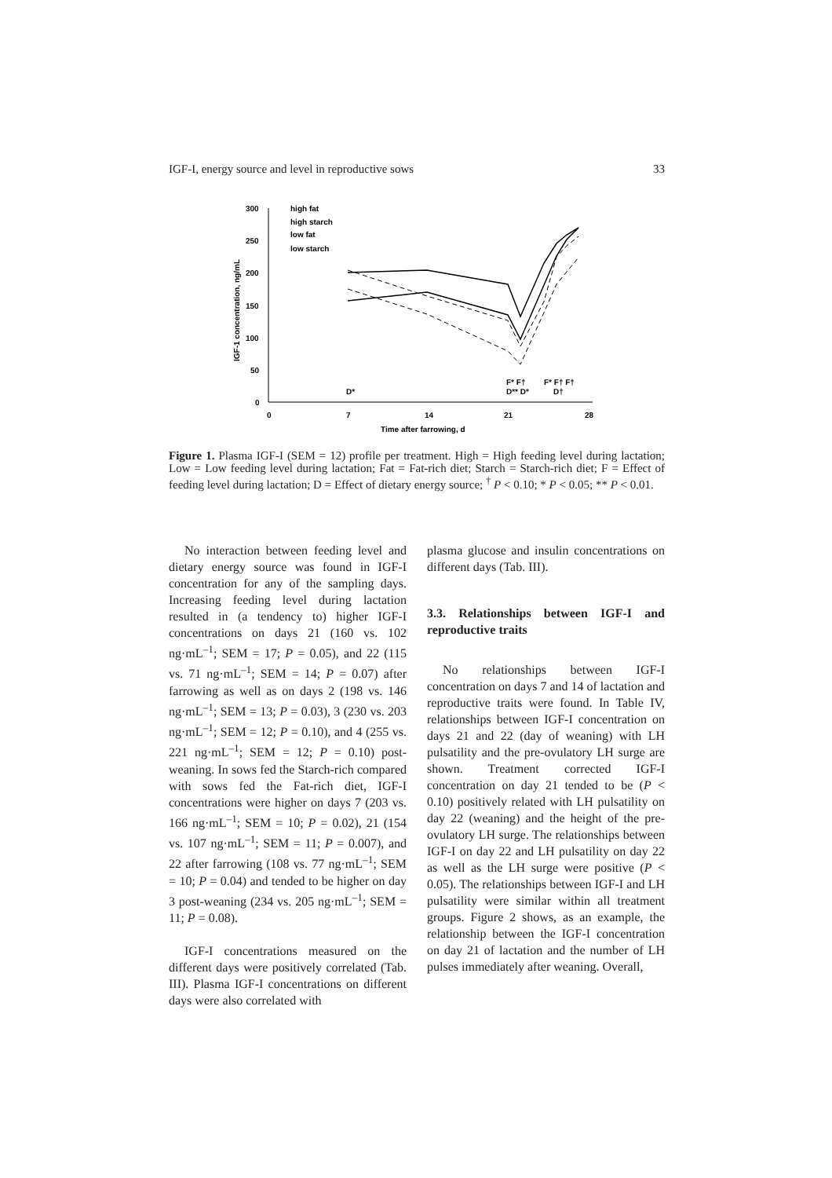IGF-I, energy source and level in reproductive sows 33
300
250
200
150
100
50
0
0
7
14
21
28
Time after farrowing, d
IGF-1 concentration, ng/mL
high fat
high starch
low fat
low starch
D*
F* F†
D** D*
F* F† F†
D†
Figure 1. Plasma IGF-I (SEM = 12) profile per treatment. High = High feeding level during lactation; Low = Low feeding level during lactation; Fat = Fat-rich diet; Starch = Starch-rich diet; F = Effect of feeding level during lactation; D = Effect of dietary energy source; <sup>†</sup> P < 0.10; * P < 0.05; ** P < 0.01.
No interaction between feeding level and dietary energy source was found in IGF-I concentration for any of the sampling days. Increasing feeding level during lactation resulted in (a tendency to) higher IGF-I concentrations on days 21 (160 vs. 102 ng·mL<sup>–1</sup>; SEM = 17; P = 0.05), and 22 (115 vs. 71 ng·mL<sup>–1</sup>; SEM = 14; P = 0.07) after farrowing as well as on days 2 (198 vs. 146 ng·mL<sup>–1</sup>; SEM = 13; P = 0.03), 3 (230 vs. 203 ng·mL<sup>–1</sup>; SEM = 12; P = 0.10), and 4 (255 vs. 221 ng·mL<sup>–1</sup>; SEM = 12; P = 0.10) post-weaning. In sows fed the Starch-rich compared with sows fed the Fat-rich diet, IGF-I concentrations were higher on days 7 (203 vs. 166 ng·mL<sup>–1</sup>; SEM = 10; P = 0.02), 21 (154 vs. 107 ng·mL<sup>–1</sup>; SEM = 11; P = 0.007), and 22 after farrowing (108 vs. 77 ng·mL<sup>–1</sup>; SEM = 10; P = 0.04) and tended to be higher on day 3 post-weaning (234 vs. 205 ng·mL<sup>–1</sup>; SEM = 11; P = 0.08).
IGF-I concentrations measured on the different days were positively correlated (Tab. III). Plasma IGF-I concentrations on different days were also correlated with
plasma glucose and insulin concentrations on different days (Tab. III).
3.3. Relationships between IGF-I and reproductive traits
No relationships between IGF-I concentration on days 7 and 14 of lactation and reproductive traits were found. In Table IV, relationships between IGF-I concentration on days 21 and 22 (day of weaning) with LH pulsatility and the pre-ovulatory LH surge are shown. Treatment corrected IGF-I concentration on day 21 tended to be (P < 0.10) positively related with LH pulsatility on day 22 (weaning) and the height of the pre-ovulatory LH surge. The relationships between IGF-I on day 22 and LH pulsatility on day 22 as well as the LH surge were positive (P < 0.05). The relationships between IGF-I and LH pulsatility were similar within all treatment groups. Figure 2 shows, as an example, the relationship between the IGF-I concentration on day 21 of lactation and the number of LH pulses immediately after weaning. Overall,